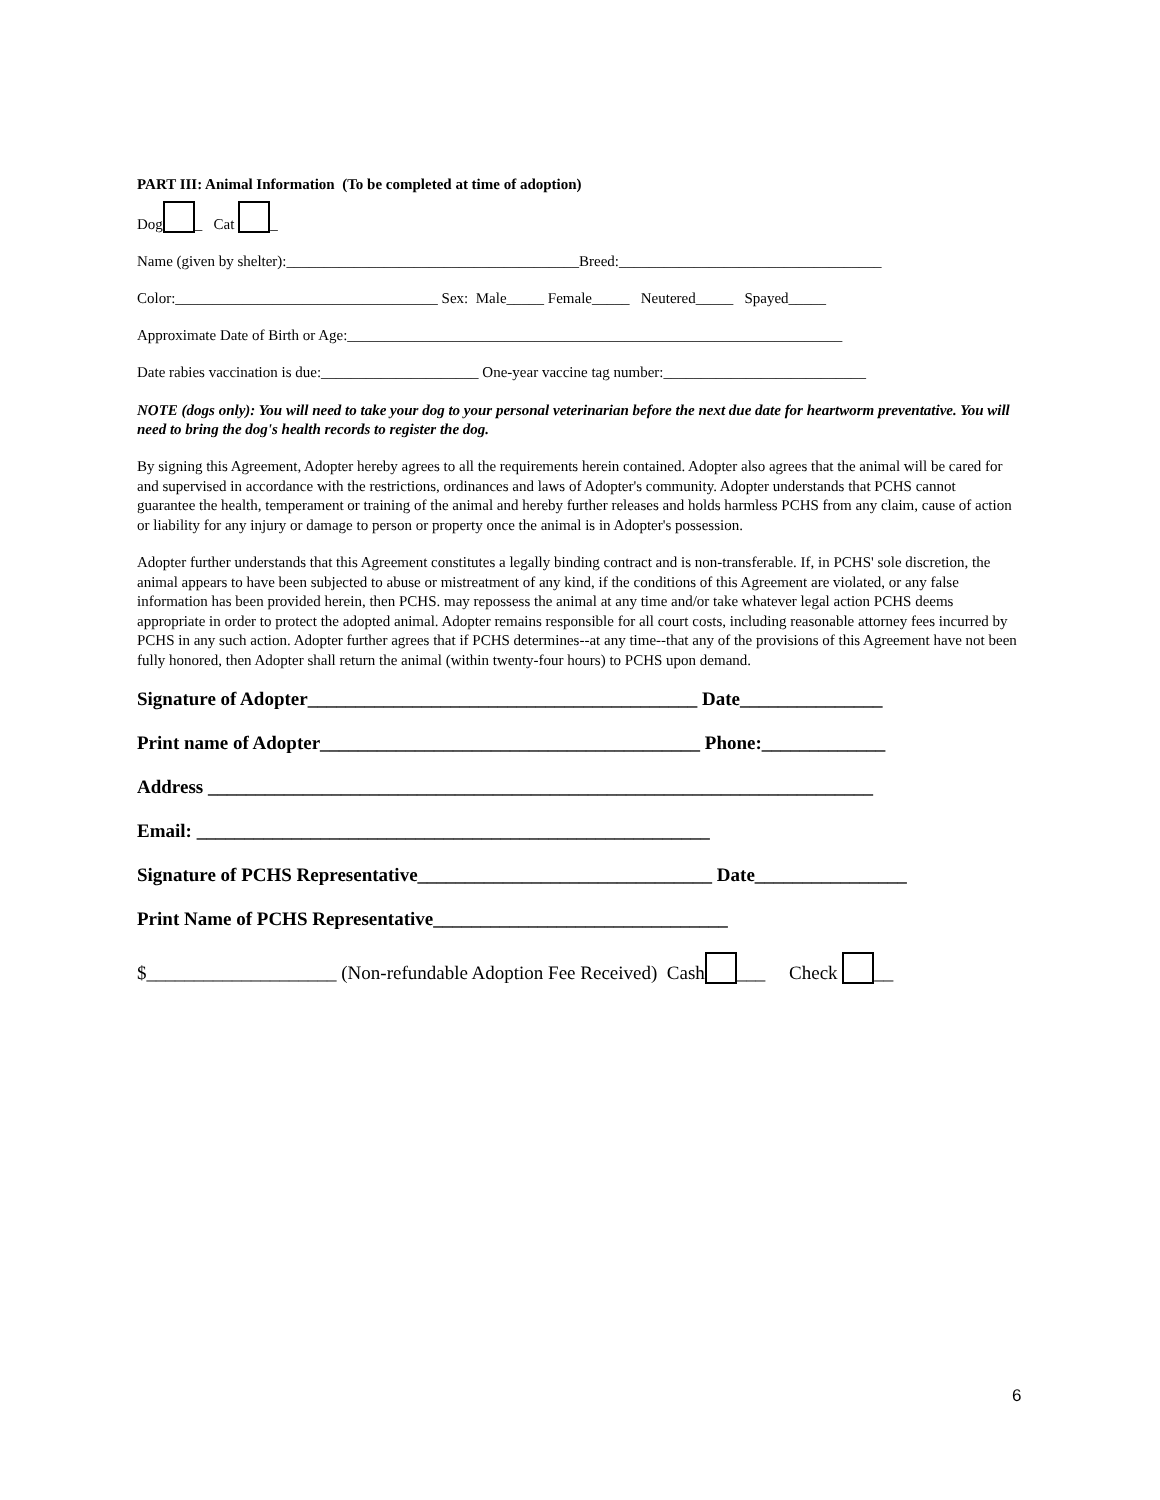PART III: Animal Information (To be completed at time of adoption)
Dog _ Cat _
Name (given by shelter):_______________________________________Breed:___________________________________
Color:___________________________________ Sex: Male_____ Female_____ Neutered_____ Spayed_____
Approximate Date of Birth or Age:__________________________________________________________________
Date rabies vaccination is due:_____________________ One-year vaccine tag number:___________________________
NOTE (dogs only): You will need to take your dog to your personal veterinarian before the next due date for heartworm preventative. You will need to bring the dog's health records to register the dog.
By signing this Agreement, Adopter hereby agrees to all the requirements herein contained. Adopter also agrees that the animal will be cared for and supervised in accordance with the restrictions, ordinances and laws of Adopter's community. Adopter understands that PCHS cannot guarantee the health, temperament or training of the animal and hereby further releases and holds harmless PCHS from any claim, cause of action or liability for any injury or damage to person or property once the animal is in Adopter's possession.
Adopter further understands that this Agreement constitutes a legally binding contract and is non-transferable. If, in PCHS' sole discretion, the animal appears to have been subjected to abuse or mistreatment of any kind, if the conditions of this Agreement are violated, or any false information has been provided herein, then PCHS. may repossess the animal at any time and/or take whatever legal action PCHS deems appropriate in order to protect the adopted animal. Adopter remains responsible for all court costs, including reasonable attorney fees incurred by PCHS in any such action. Adopter further agrees that if PCHS determines--at any time--that any of the provisions of this Agreement have not been fully honored, then Adopter shall return the animal (within twenty-four hours) to PCHS upon demand.
Signature of Adopter_________________________________________ Date_______________
Print name of Adopter________________________________________ Phone:_____________
Address ______________________________________________________________________
Email: ______________________________________________________
Signature of PCHS Representative_______________________________ Date________________
Print Name of PCHS Representative_______________________________
$____________________ (Non-refundable Adoption Fee Received) Cash ___ Check __
6